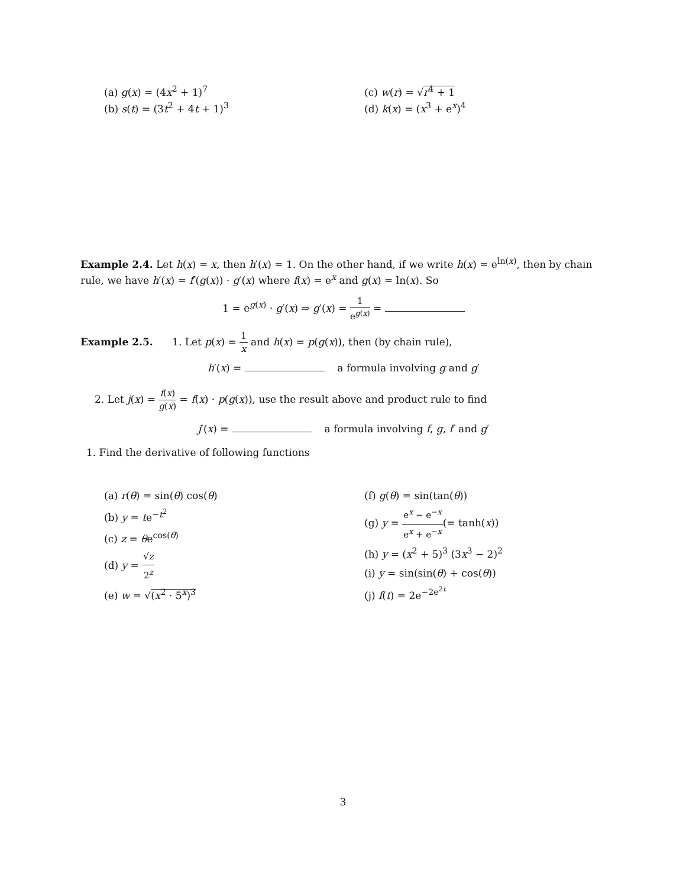(a) g(x) = (4x<sup>2</sup> + 1)<sup>7</sup>
(b) s(t) = (3t<sup>2</sup> + 4t + 1)<sup>3</sup>
(c) w(r) = √r<sup>4</sup> + 1
(d) k(x) = (x<sup>3</sup> + e<sup>x</sup>)<sup>4</sup>
Example 2.4. Let h(x) = x, then h′(x) = 1. On the other hand, if we write h(x) = e<sup>ln(x)</sup>, then by chain rule, we have h′(x) = f′(g(x)) · g′(x) where f(x) = e<sup>x</sup> and g(x) = ln(x). So
1 = e<sup>g(x)</sup> · g′(x) ⇒ g′(x) = 1 e<sup>g(x)</sup> =
Example 2.5. 1. Let p(x) = 1 x and h(x) = p(g(x)), then (by chain rule),
h′(x) = a formula involving g and g′
2. Let j(x) = f(x) g(x) = f(x) · p(g(x)), use the result above and product rule to find
j′(x) = a formula involving f, g, f′ and g′
1. Find the derivative of following functions
(a) r(θ) = sin(θ) cos(θ)
(b) y = te<sup>−t<sup>2</sup></sup>
(c) z = θe<sup>cos(θ)</sup>
(d) y = √z 2<sup>z</sup>
(e) w = √(x<sup>2</sup> · 5<sup>x</sup>)<sup>3</sup>
(f) g(θ) = sin(tan(θ))
(g) y = e<sup>x</sup> − e<sup>−x</sup> e<sup>x</sup> + e<sup>−x</sup>(= tanh(x))
(h) y = (x<sup>2</sup> + 5)<sup>3</sup> (3x<sup>3</sup> − 2)<sup>2</sup>
(i) y = sin(sin(θ) + cos(θ))
(j) f(t) = 2e<sup>−2e<sup>2t</sup></sup>
3